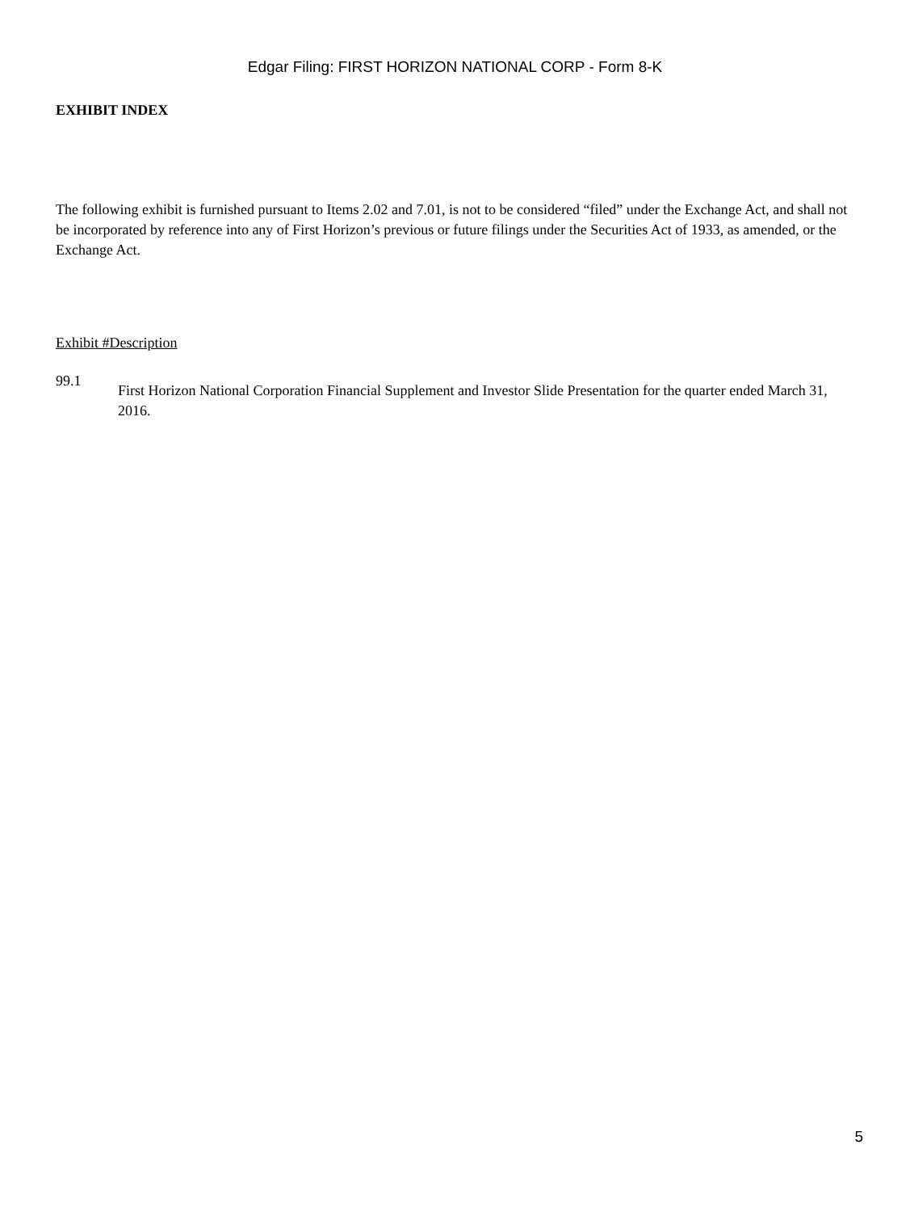Edgar Filing: FIRST HORIZON NATIONAL CORP - Form 8-K
EXHIBIT INDEX
The following exhibit is furnished pursuant to Items 2.02 and 7.01, is not to be considered “filed” under the Exchange Act, and shall not be incorporated by reference into any of First Horizon’s previous or future filings under the Securities Act of 1933, as amended, or the Exchange Act.
Exhibit #Description
99.1
First Horizon National Corporation Financial Supplement and Investor Slide Presentation for the quarter ended March 31, 2016.
5